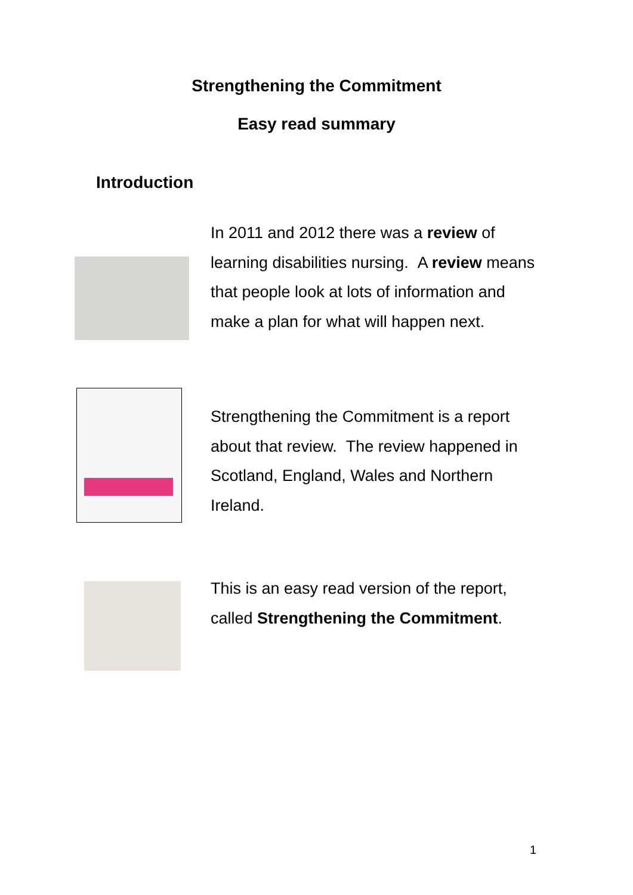Strengthening the Commitment
Easy read summary
Introduction
In 2011 and 2012 there was a review of learning disabilities nursing. A review means that people look at lots of information and make a plan for what will happen next.
Strengthening the Commitment is a report about that review. The review happened in Scotland, England, Wales and Northern Ireland.
This is an easy read version of the report, called Strengthening the Commitment.
1